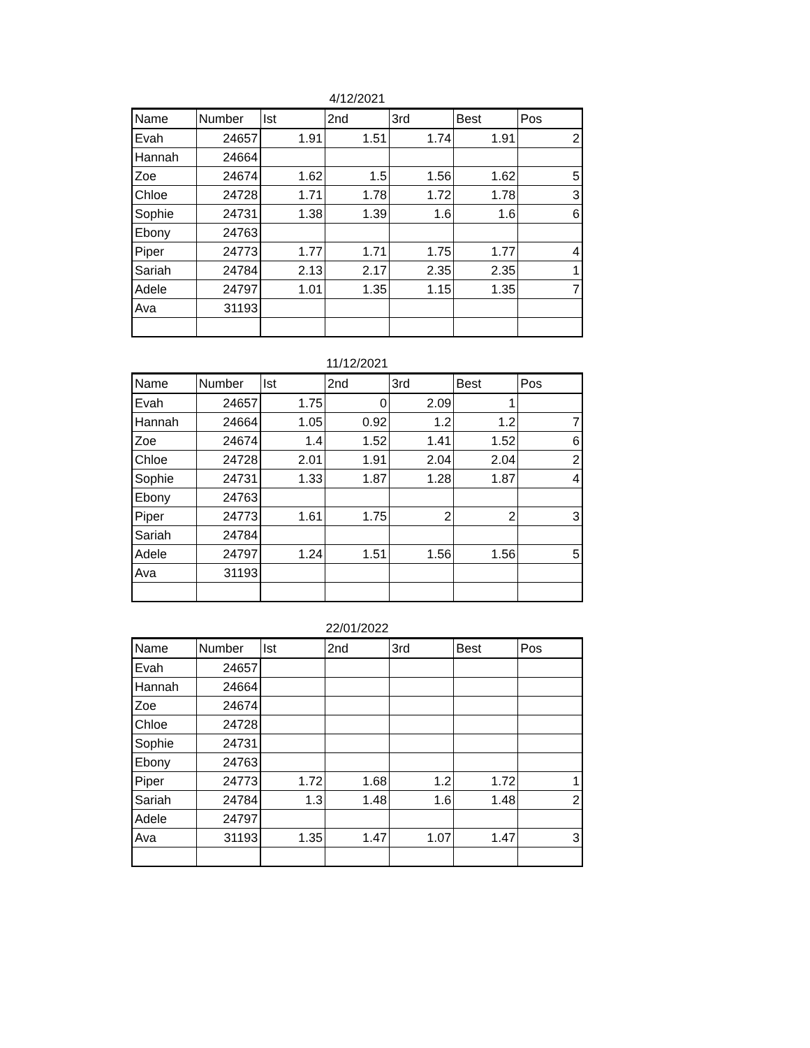4/12/2021
| Name | Number | Ist | 2nd | 3rd | Best | Pos |
| --- | --- | --- | --- | --- | --- | --- |
| Evah | 24657 | 1.91 | 1.51 | 1.74 | 1.91 | 2 |
| Hannah | 24664 | | | | | |
| Zoe | 24674 | 1.62 | 1.5 | 1.56 | 1.62 | 5 |
| Chloe | 24728 | 1.71 | 1.78 | 1.72 | 1.78 | 3 |
| Sophie | 24731 | 1.38 | 1.39 | 1.6 | 1.6 | 6 |
| Ebony | 24763 | | | | | |
| Piper | 24773 | 1.77 | 1.71 | 1.75 | 1.77 | 4 |
| Sariah | 24784 | 2.13 | 2.17 | 2.35 | 2.35 | 1 |
| Adele | 24797 | 1.01 | 1.35 | 1.15 | 1.35 | 7 |
| Ava | 31193 | | | | | |
11/12/2021
| Name | Number | Ist | 2nd | 3rd | Best | Pos |
| --- | --- | --- | --- | --- | --- | --- |
| Evah | 24657 | 1.75 | 0 | 2.09 | 1 | |
| Hannah | 24664 | 1.05 | 0.92 | 1.2 | 1.2 | 7 |
| Zoe | 24674 | 1.4 | 1.52 | 1.41 | 1.52 | 6 |
| Chloe | 24728 | 2.01 | 1.91 | 2.04 | 2.04 | 2 |
| Sophie | 24731 | 1.33 | 1.87 | 1.28 | 1.87 | 4 |
| Ebony | 24763 | | | | | |
| Piper | 24773 | 1.61 | 1.75 | 2 | 2 | 3 |
| Sariah | 24784 | | | | | |
| Adele | 24797 | 1.24 | 1.51 | 1.56 | 1.56 | 5 |
| Ava | 31193 | | | | | |
22/01/2022
| Name | Number | Ist | 2nd | 3rd | Best | Pos |
| --- | --- | --- | --- | --- | --- | --- |
| Evah | 24657 | | | | | |
| Hannah | 24664 | | | | | |
| Zoe | 24674 | | | | | |
| Chloe | 24728 | | | | | |
| Sophie | 24731 | | | | | |
| Ebony | 24763 | | | | | |
| Piper | 24773 | 1.72 | 1.68 | 1.2 | 1.72 | 1 |
| Sariah | 24784 | 1.3 | 1.48 | 1.6 | 1.48 | 2 |
| Adele | 24797 | | | | | |
| Ava | 31193 | 1.35 | 1.47 | 1.07 | 1.47 | 3 |